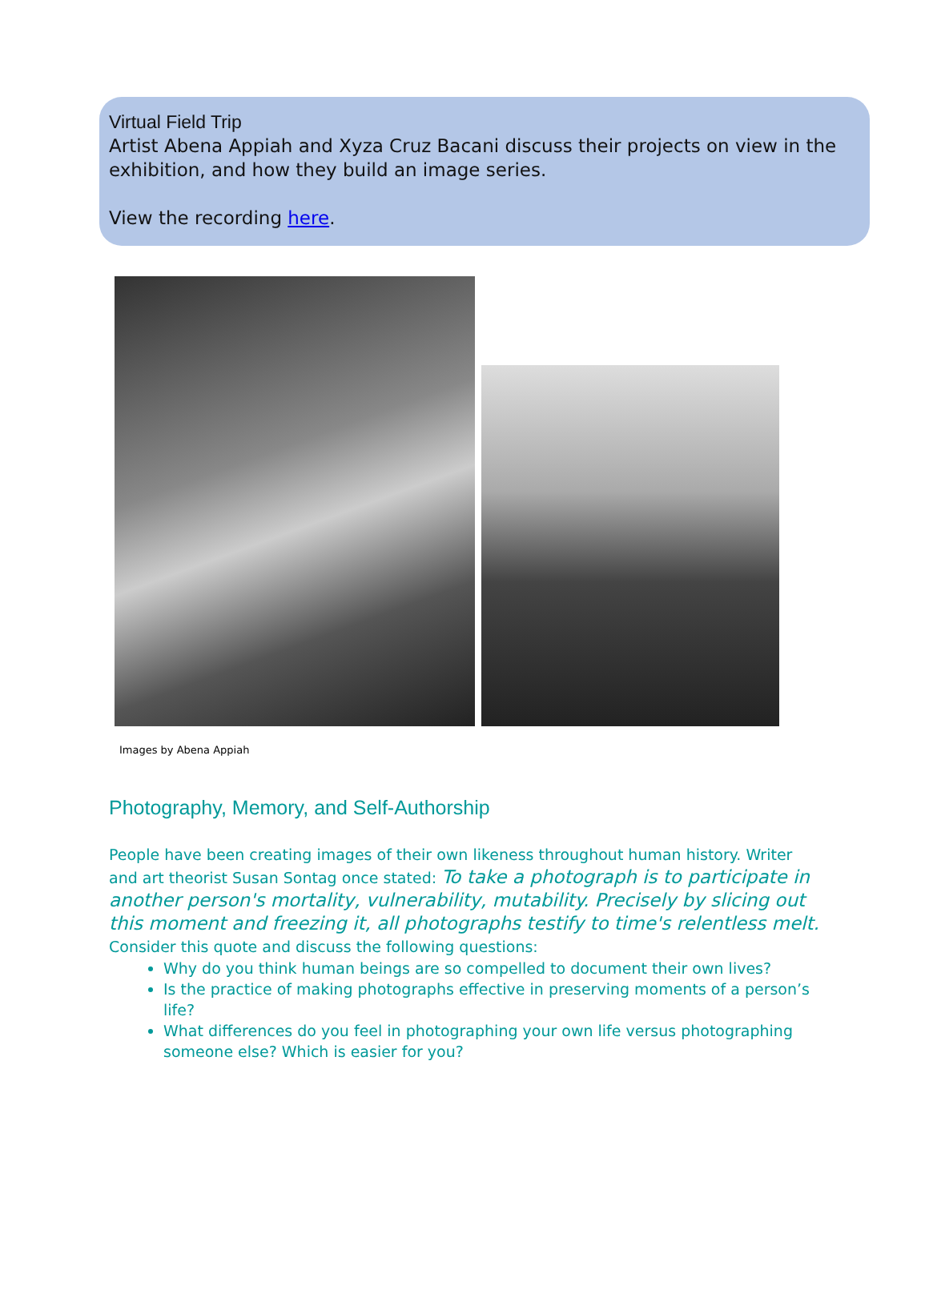Virtual Field Trip
Artist Abena Appiah and Xyza Cruz Bacani discuss their projects on view in the exhibition, and how they build an image series.
View the recording here.
Images by Abena Appiah
Photography, Memory, and Self-Authorship
People have been creating images of their own likeness throughout human history. Writer and art theorist Susan Sontag once stated: To take a photograph is to participate in another person's mortality, vulnerability, mutability. Precisely by slicing out this moment and freezing it, all photographs testify to time's relentless melt. Consider this quote and discuss the following questions:
Why do you think human beings are so compelled to document their own lives?
Is the practice of making photographs effective in preserving moments of a person’s life?
What differences do you feel in photographing your own life versus photographing someone else? Which is easier for you?